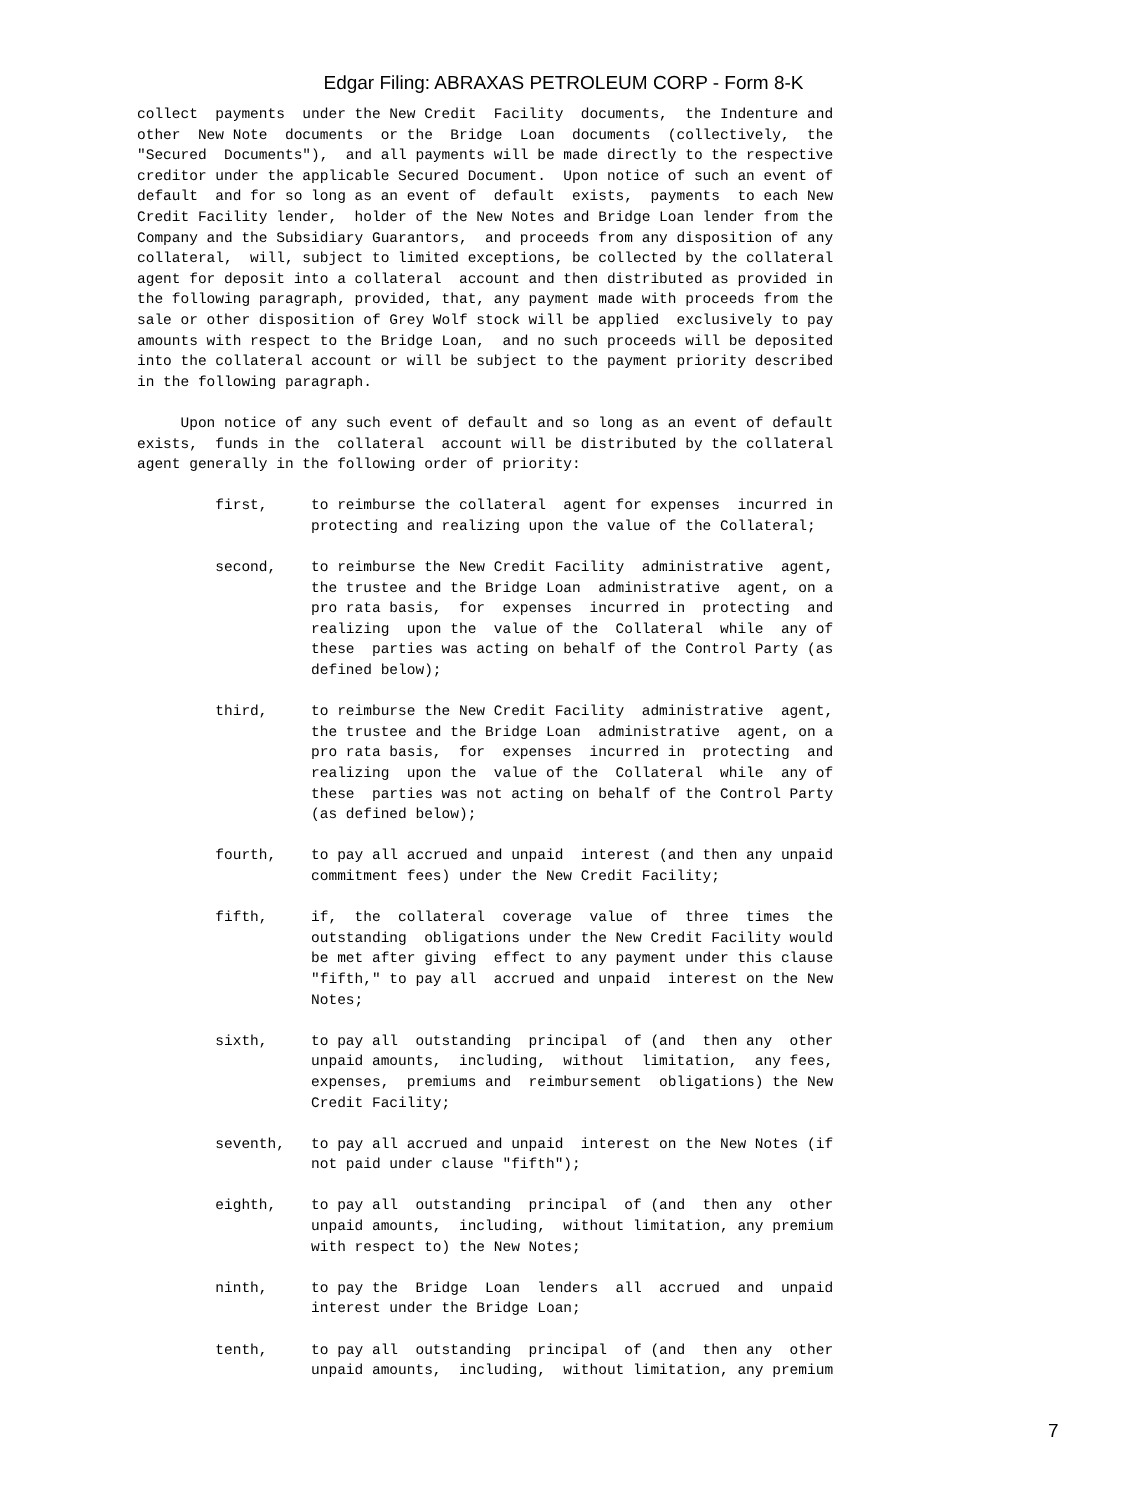Edgar Filing: ABRAXAS PETROLEUM CORP - Form 8-K
collect  payments  under the New Credit  Facility  documents,  the Indenture and
other  New Note  documents  or the  Bridge  Loan  documents  (collectively,  the
"Secured  Documents"),  and all payments will be made directly to the respective
creditor under the applicable Secured Document.  Upon notice of such an event of
default  and for so long as an event of  default  exists,  payments  to each New
Credit Facility lender,  holder of the New Notes and Bridge Loan lender from the
Company and the Subsidiary Guarantors,  and proceeds from any disposition of any
collateral,  will, subject to limited exceptions, be collected by the collateral
agent for deposit into a collateral  account and then distributed as provided in
the following paragraph, provided, that, any payment made with proceeds from the
sale or other disposition of Grey Wolf stock will be applied  exclusively to pay
amounts with respect to the Bridge Loan,  and no such proceeds will be deposited
into the collateral account or will be subject to the payment priority described
in the following paragraph.

     Upon notice of any such event of default and so long as an event of default
exists,  funds in the  collateral  account will be distributed by the collateral
agent generally in the following order of priority:

         first,     to reimburse the collateral  agent for expenses  incurred in
                    protecting and realizing upon the value of the Collateral;

         second,    to reimburse the New Credit Facility  administrative  agent,
                    the trustee and the Bridge Loan  administrative  agent, on a
                    pro rata basis,  for  expenses  incurred in  protecting  and
                    realizing  upon the  value of the  Collateral  while  any of
                    these  parties was acting on behalf of the Control Party (as
                    defined below);

         third,     to reimburse the New Credit Facility  administrative  agent,
                    the trustee and the Bridge Loan  administrative  agent, on a
                    pro rata basis,  for  expenses  incurred in  protecting  and
                    realizing  upon the  value of the  Collateral  while  any of
                    these  parties was not acting on behalf of the Control Party
                    (as defined below);

         fourth,    to pay all accrued and unpaid  interest (and then any unpaid
                    commitment fees) under the New Credit Facility;

         fifth,     if,  the  collateral  coverage  value  of  three  times  the
                    outstanding  obligations under the New Credit Facility would
                    be met after giving  effect to any payment under this clause
                    "fifth," to pay all  accrued and unpaid  interest on the New
                    Notes;

         sixth,     to pay all  outstanding  principal  of (and  then any  other
                    unpaid amounts,  including,  without  limitation,  any fees,
                    expenses,  premiums and  reimbursement  obligations) the New
                    Credit Facility;

         seventh,   to pay all accrued and unpaid  interest on the New Notes (if
                    not paid under clause "fifth");

         eighth,    to pay all  outstanding  principal  of (and  then any  other
                    unpaid amounts,  including,  without limitation, any premium
                    with respect to) the New Notes;

         ninth,     to pay the  Bridge  Loan  lenders  all  accrued  and  unpaid
                    interest under the Bridge Loan;

         tenth,     to pay all  outstanding  principal  of (and  then any  other
                    unpaid amounts,  including,  without limitation, any premium
7